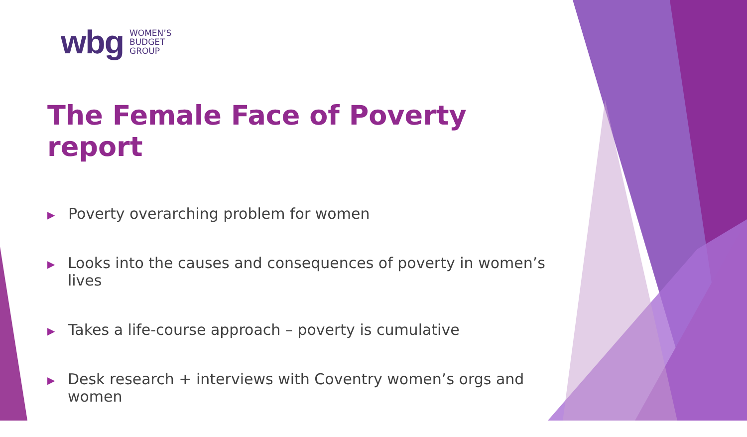wbg
WOMEN’S
BUDGET
GROUP
The Female Face of Poverty report
▶ Poverty overarching problem for women
▶ Looks into the causes and consequences of poverty in women’s lives
▶ Takes a life-course approach – poverty is cumulative
▶ Desk research + interviews with Coventry women’s orgs and women